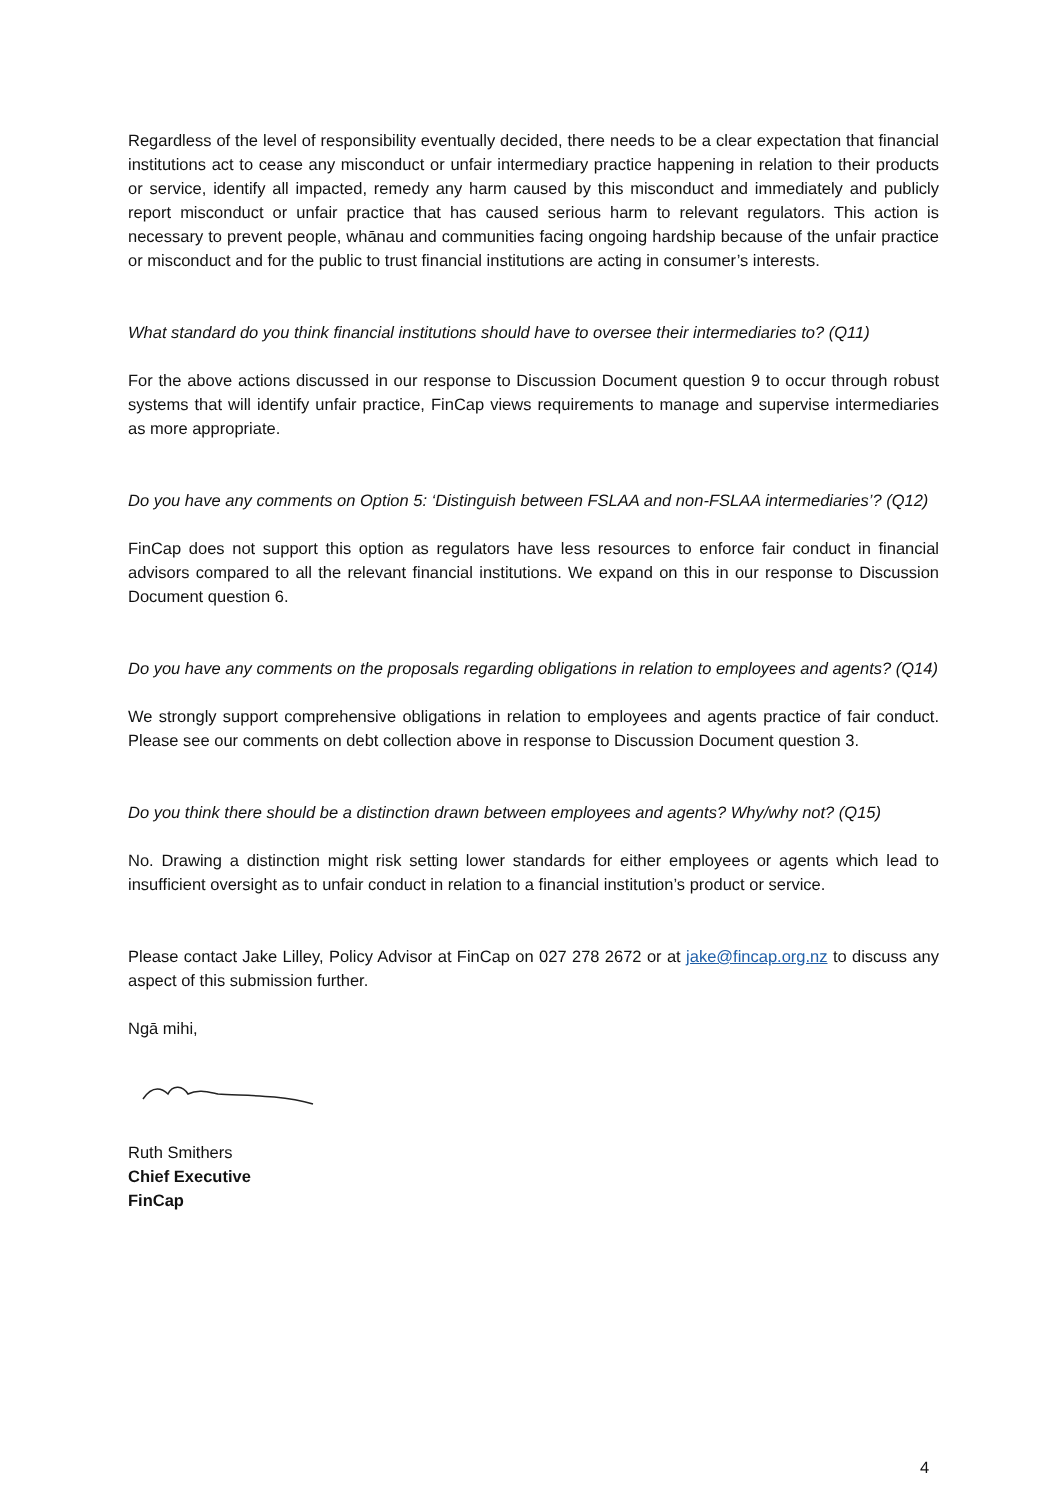Regardless of the level of responsibility eventually decided, there needs to be a clear expectation that financial institutions act to cease any misconduct or unfair intermediary practice happening in relation to their products or service, identify all impacted, remedy any harm caused by this misconduct and immediately and publicly report misconduct or unfair practice that has caused serious harm to relevant regulators. This action is necessary to prevent people, whānau and communities facing ongoing hardship because of the unfair practice or misconduct and for the public to trust financial institutions are acting in consumer’s interests.
What standard do you think financial institutions should have to oversee their intermediaries to? (Q11)
For the above actions discussed in our response to Discussion Document question 9 to occur through robust systems that will identify unfair practice, FinCap views requirements to manage and supervise intermediaries as more appropriate.
Do you have any comments on Option 5: ‘Distinguish between FSLAA and non-FSLAA intermediaries’? (Q12)
FinCap does not support this option as regulators have less resources to enforce fair conduct in financial advisors compared to all the relevant financial institutions. We expand on this in our response to Discussion Document question 6.
Do you have any comments on the proposals regarding obligations in relation to employees and agents? (Q14)
We strongly support comprehensive obligations in relation to employees and agents practice of fair conduct. Please see our comments on debt collection above in response to Discussion Document question 3.
Do you think there should be a distinction drawn between employees and agents? Why/why not? (Q15)
No. Drawing a distinction might risk setting lower standards for either employees or agents which lead to insufficient oversight as to unfair conduct in relation to a financial institution’s product or service.
Please contact Jake Lilley, Policy Advisor at FinCap on 027 278 2672 or at jake@fincap.org.nz to discuss any aspect of this submission further.
Ngā mihi,
Ruth Smithers
Chief Executive
FinCap
4